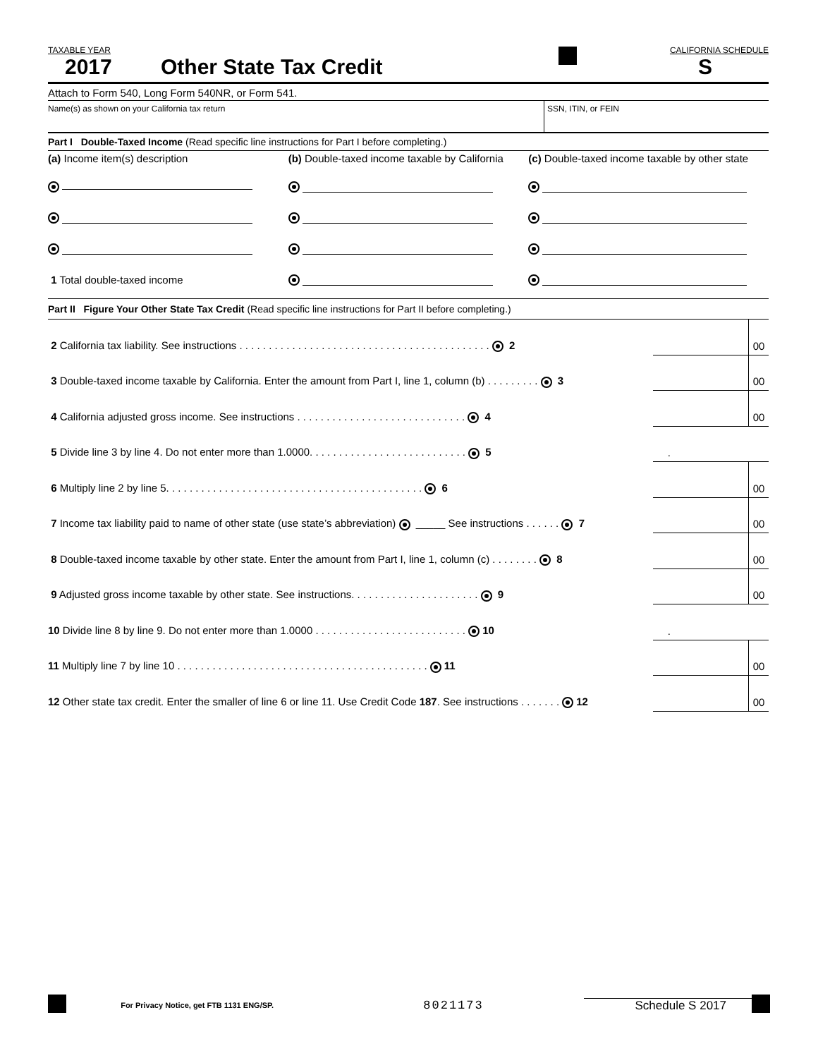TAXABLE YEAR CALIFORNIA SCHEDULE
2017 Other State Tax Credit S
Attach to Form 540, Long Form 540NR, or Form 541.
Name(s) as shown on your California tax return
SSN, ITIN, or FEIN
Part I Double-Taxed Income (Read specific line instructions for Part I before completing.)
(a) Income item(s) description (b) Double-taxed income taxable by California
(c) Double-taxed income taxable by other state
1 Total double-taxed income
Part II Figure Your Other State Tax Credit (Read specific line instructions for Part II before completing.)
| 2 California tax liability. See instructions . . . . . . . . . . . . . . . . . . . . . . . . . . . . . . . . . . . . . . . . . . . 2 | | 00 |
| 3 Double-taxed income taxable by California. Enter the amount from Part I, line 1, column (b) . . . . . . . . . 3 | | 00 |
| 4 California adjusted gross income. See instructions . . . . . . . . . . . . . . . . . . . . . . . . . . . . . 4 | | 00 |
| 5 Divide line 3 by line 4. Do not enter more than 1.0000. . . . . . . . . . . . . . . . . . . . . . . . . . . 5 | . | |
| 6 Multiply line 2 by line 5. . . . . . . . . . . . . . . . . . . . . . . . . . . . . . . . . . . . . . . . . . . . 6 | | 00 |
| 7 Income tax liability paid to name of other state (use state’s abbreviation) _____ See instructions . . . . . . 7 | | 00 |
| 8 Double-taxed income taxable by other state. Enter the amount from Part I, line 1, column (c) . . . . . . . . 8 | | 00 |
| 9 Adjusted gross income taxable by other state. See instructions. . . . . . . . . . . . . . . . . . . . . . 9 | | 00 |
| 10 Divide line 8 by line 9. Do not enter more than 1.0000 . . . . . . . . . . . . . . . . . . . . . . . . . . 10 | . | |
| 11 Multiply line 7 by line 10 . . . . . . . . . . . . . . . . . . . . . . . . . . . . . . . . . . . . . . . . . . . 11 | | 00 |
| 12 Other state tax credit. Enter the smaller of line 6 or line 11. Use Credit Code 187 . See instructions . . . . . . . 12 | | 00 |
For Privacy Notice, get FTB 1131 ENG/SP. 8021173 Schedule S 2017